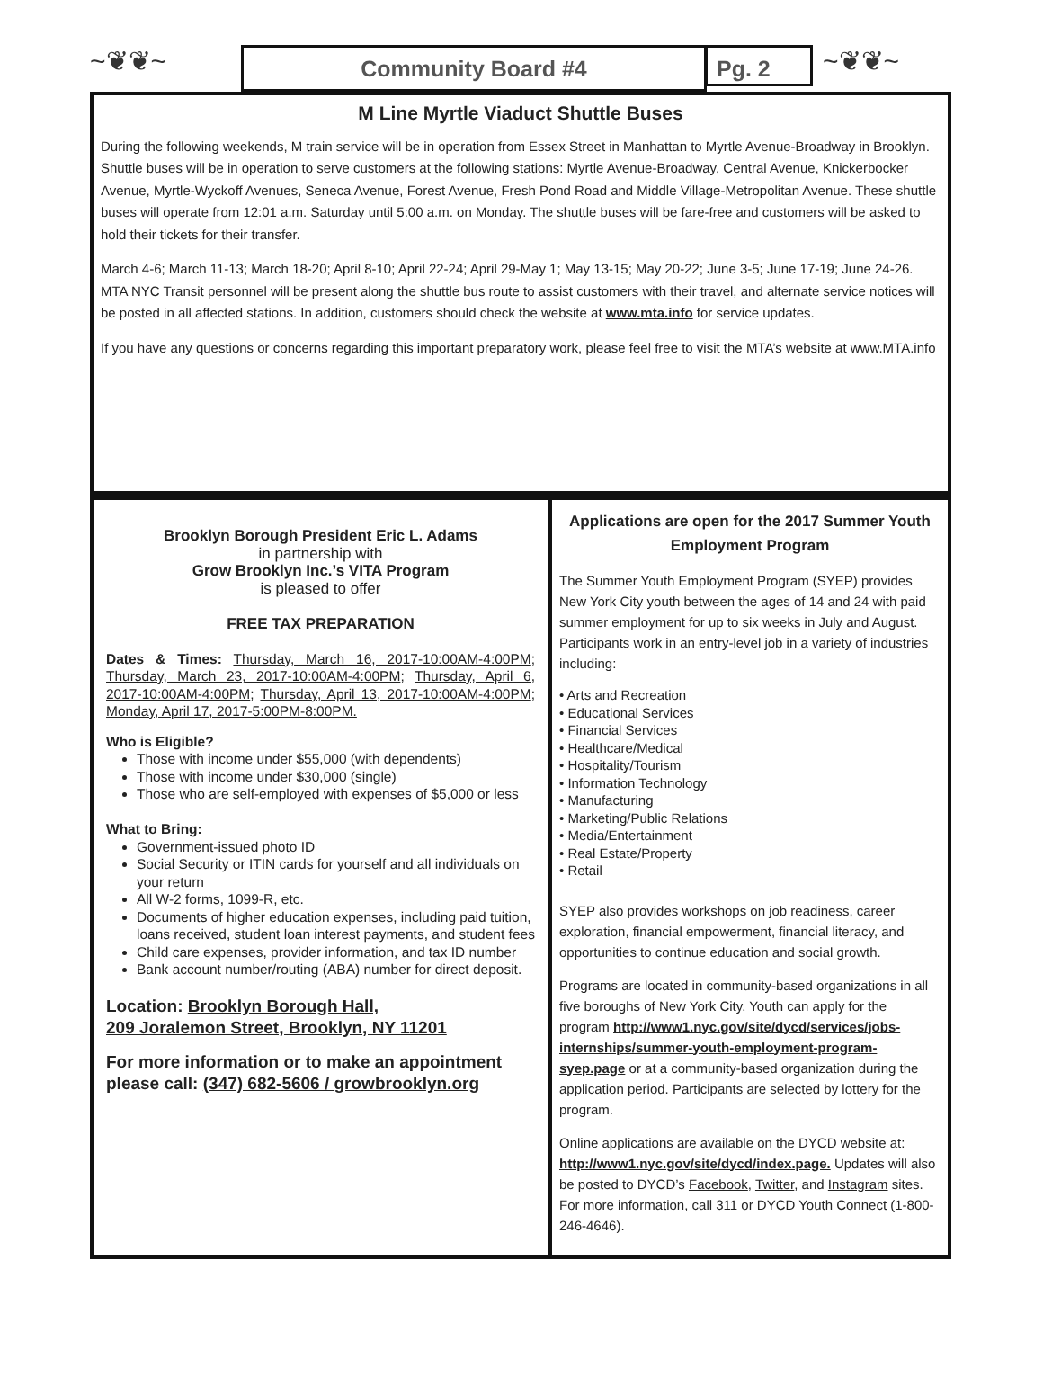~❦❦~ Community Board #4 Pg. 2 ~❦❦~
M Line Myrtle Viaduct Shuttle Buses
During the following weekends, M train service will be in operation from Essex Street in Manhattan to Myrtle Avenue-Broadway in Brooklyn. Shuttle buses will be in operation to serve customers at the following stations: Myrtle Avenue-Broadway, Central Avenue, Knickerbocker Avenue, Myrtle-Wyckoff Avenues, Seneca Avenue, Forest Avenue, Fresh Pond Road and Middle Village-Metropolitan Avenue. These shuttle buses will operate from 12:01 a.m. Saturday until 5:00 a.m. on Monday. The shuttle buses will be fare-free and customers will be asked to hold their tickets for their transfer.
March 4-6; March 11-13; March 18-20; April 8-10; April 22-24; April 29-May 1; May 13-15; May 20-22; June 3-5; June 17-19; June 24-26. MTA NYC Transit personnel will be present along the shuttle bus route to assist customers with their travel, and alternate service notices will be posted in all affected stations. In addition, customers should check the website at www.mta.info for service updates.
If you have any questions or concerns regarding this important preparatory work, please feel free to visit the MTA’s website at www.MTA.info
Brooklyn Borough President Eric L. Adams
in partnership with
Grow Brooklyn Inc.’s VITA Program
is pleased to offer
FREE TAX PREPARATION
Dates & Times: Thursday, March 16, 2017-10:00AM-4:00PM; Thursday, March 23, 2017-10:00AM-4:00PM; Thursday, April 6, 2017-10:00AM-4:00PM; Thursday, April 13, 2017-10:00AM-4:00PM; Monday, April 17, 2017-5:00PM-8:00PM.
Who is Eligible?
Those with income under $55,000 (with dependents)
Those with income under $30,000 (single)
Those who are self-employed with expenses of $5,000 or less
What to Bring:
Government-issued photo ID
Social Security or ITIN cards for yourself and all individuals on your return
All W-2 forms, 1099-R, etc.
Documents of higher education expenses, including paid tuition, loans received, student loan interest payments, and student fees
Child care expenses, provider information, and tax ID number
Bank account number/routing (ABA) number for direct deposit.
Location: Brooklyn Borough Hall,
209 Joralemon Street, Brooklyn, NY 11201
For more information or to make an appointment please call: (347) 682-5606 / growbrooklyn.org
Applications are open for the 2017 Summer Youth Employment Program
The Summer Youth Employment Program (SYEP) provides New York City youth between the ages of 14 and 24 with paid summer employment for up to six weeks in July and August. Participants work in an entry-level job in a variety of industries including:
• Arts and Recreation
• Educational Services
• Financial Services
• Healthcare/Medical
• Hospitality/Tourism
• Information Technology
• Manufacturing
• Marketing/Public Relations
• Media/Entertainment
• Real Estate/Property
• Retail
SYEP also provides workshops on job readiness, career exploration, financial empowerment, financial literacy, and opportunities to continue education and social growth.
Programs are located in community-based organizations in all five boroughs of New York City. Youth can apply for the program http://www1.nyc.gov/site/dycd/services/jobs-internships/summer-youth-employment-program-syep.page or at a community-based organization during the application period. Participants are selected by lottery for the program.
Online applications are available on the DYCD website at: http://www1.nyc.gov/site/dycd/index.page. Updates will also be posted to DYCD’s Facebook, Twitter, and Instagram sites. For more information, call 311 or DYCD Youth Connect (1-800-246-4646).